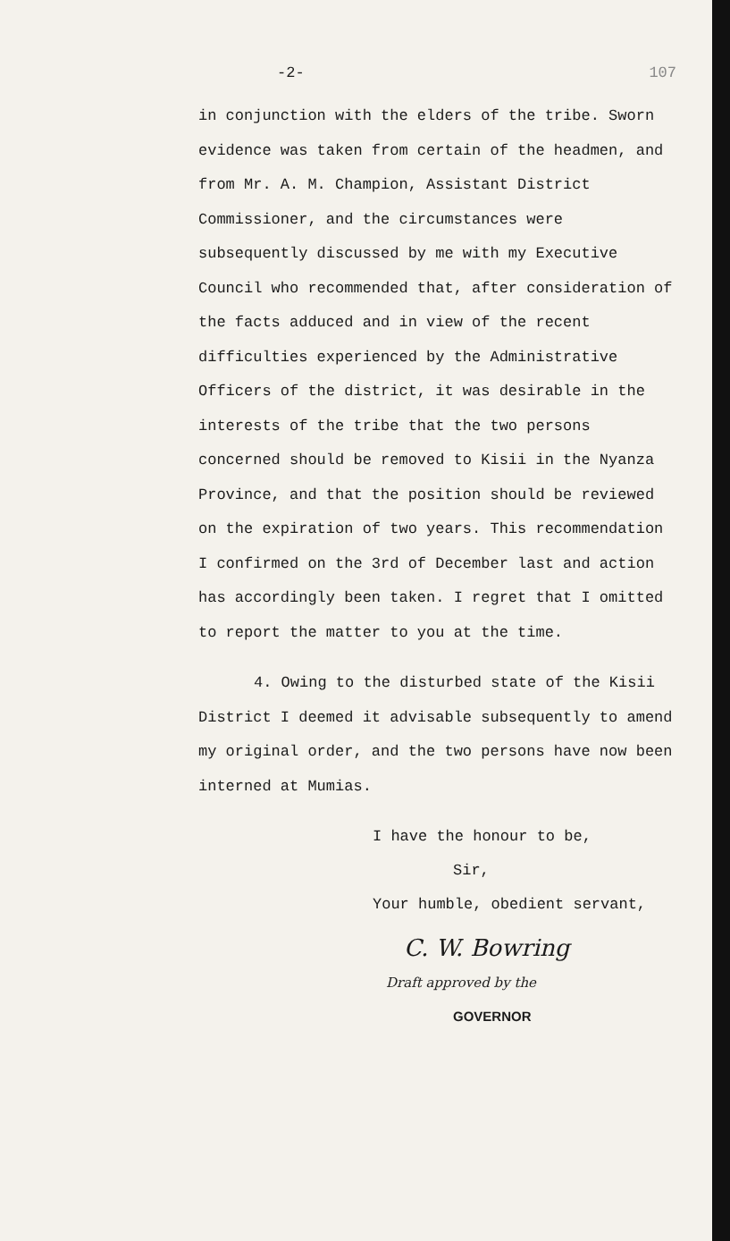-2- 107
in conjunction with the elders of the tribe. Sworn evidence was taken from certain of the headmen, and from Mr. A. M. Champion, Assistant District Commissioner, and the circumstances were subsequently discussed by me with my Executive Council who recommended that, after consideration of the facts adduced and in view of the recent difficulties experienced by the Administrative Officers of the district, it was desirable in the interests of the tribe that the two persons concerned should be removed to Kisii in the Nyanza Province, and that the position should be reviewed on the expiration of two years. This recommendation I confirmed on the 3rd of December last and action has accordingly been taken. I regret that I omitted to report the matter to you at the time.
4. Owing to the disturbed state of the Kisii District I deemed it advisable subsequently to amend my original order, and the two persons have now been interned at Mumias.
I have the honour to be,
Sir,
Your humble, obedient servant,
C. W. Bowring
Draft approved by the
GOVERNOR